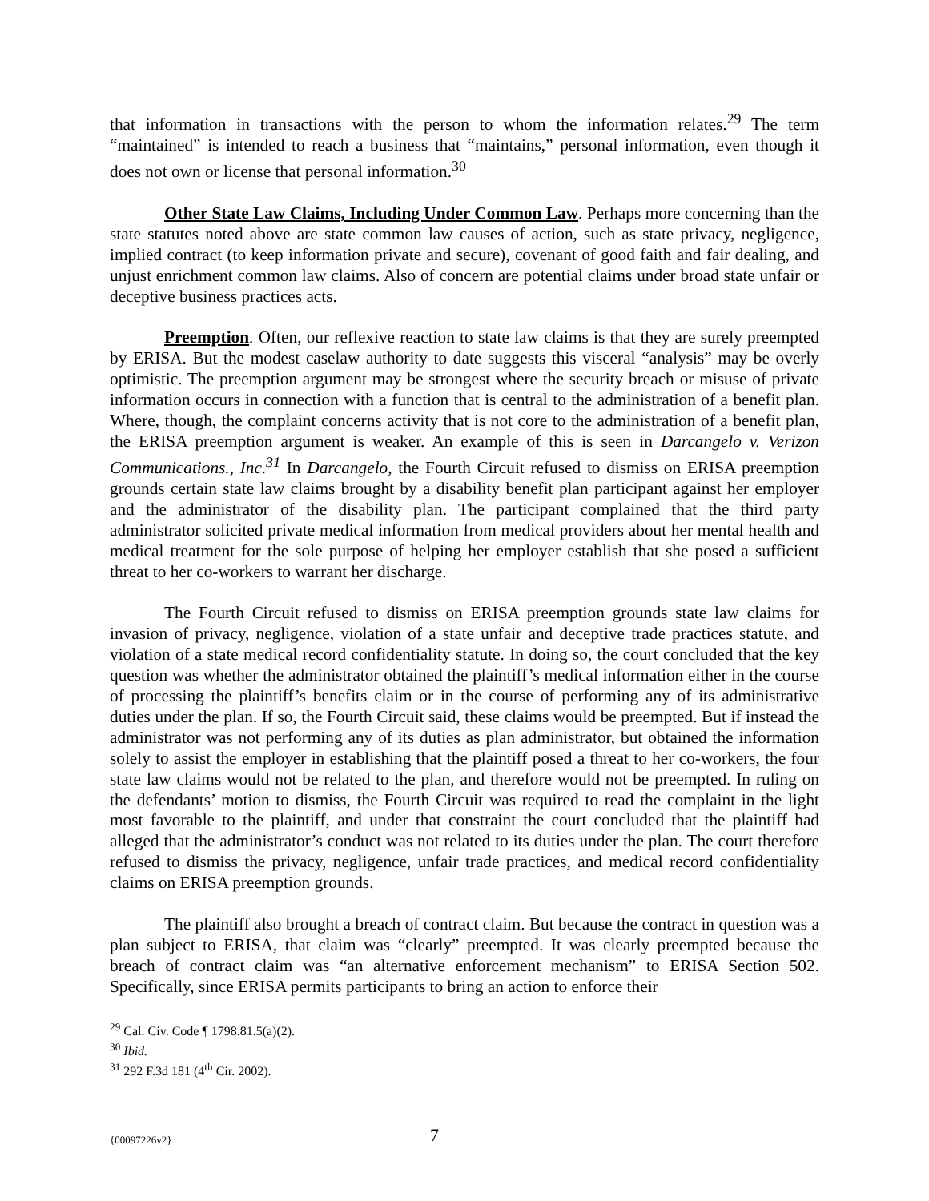that information in transactions with the person to whom the information relates.<sup>29</sup> The term “maintained” is intended to reach a business that “maintains,” personal information, even though it does not own or license that personal information.<sup>30</sup>
Other State Law Claims, Including Under Common Law. Perhaps more concerning than the state statutes noted above are state common law causes of action, such as state privacy, negligence, implied contract (to keep information private and secure), covenant of good faith and fair dealing, and unjust enrichment common law claims. Also of concern are potential claims under broad state unfair or deceptive business practices acts.
Preemption. Often, our reflexive reaction to state law claims is that they are surely preempted by ERISA. But the modest caselaw authority to date suggests this visceral “analysis” may be overly optimistic. The preemption argument may be strongest where the security breach or misuse of private information occurs in connection with a function that is central to the administration of a benefit plan. Where, though, the complaint concerns activity that is not core to the administration of a benefit plan, the ERISA preemption argument is weaker. An example of this is seen in Darcangelo v. Verizon Communications., Inc.<sup>31</sup> In Darcangelo, the Fourth Circuit refused to dismiss on ERISA preemption grounds certain state law claims brought by a disability benefit plan participant against her employer and the administrator of the disability plan. The participant complained that the third party administrator solicited private medical information from medical providers about her mental health and medical treatment for the sole purpose of helping her employer establish that she posed a sufficient threat to her co-workers to warrant her discharge.
The Fourth Circuit refused to dismiss on ERISA preemption grounds state law claims for invasion of privacy, negligence, violation of a state unfair and deceptive trade practices statute, and violation of a state medical record confidentiality statute. In doing so, the court concluded that the key question was whether the administrator obtained the plaintiff’s medical information either in the course of processing the plaintiff’s benefits claim or in the course of performing any of its administrative duties under the plan. If so, the Fourth Circuit said, these claims would be preempted. But if instead the administrator was not performing any of its duties as plan administrator, but obtained the information solely to assist the employer in establishing that the plaintiff posed a threat to her co-workers, the four state law claims would not be related to the plan, and therefore would not be preempted. In ruling on the defendants’ motion to dismiss, the Fourth Circuit was required to read the complaint in the light most favorable to the plaintiff, and under that constraint the court concluded that the plaintiff had alleged that the administrator’s conduct was not related to its duties under the plan. The court therefore refused to dismiss the privacy, negligence, unfair trade practices, and medical record confidentiality claims on ERISA preemption grounds.
The plaintiff also brought a breach of contract claim. But because the contract in question was a plan subject to ERISA, that claim was “clearly” preempted. It was clearly preempted because the breach of contract claim was “an alternative enforcement mechanism” to ERISA Section 502. Specifically, since ERISA permits participants to bring an action to enforce their
<sup>29</sup> Cal. Civ. Code ¶ 1798.81.5(a)(2).
<sup>30</sup> Ibid.
<sup>31</sup> 292 F.3d 181 (4<sup>th</sup> Cir. 2002).
{00097226v2} 7